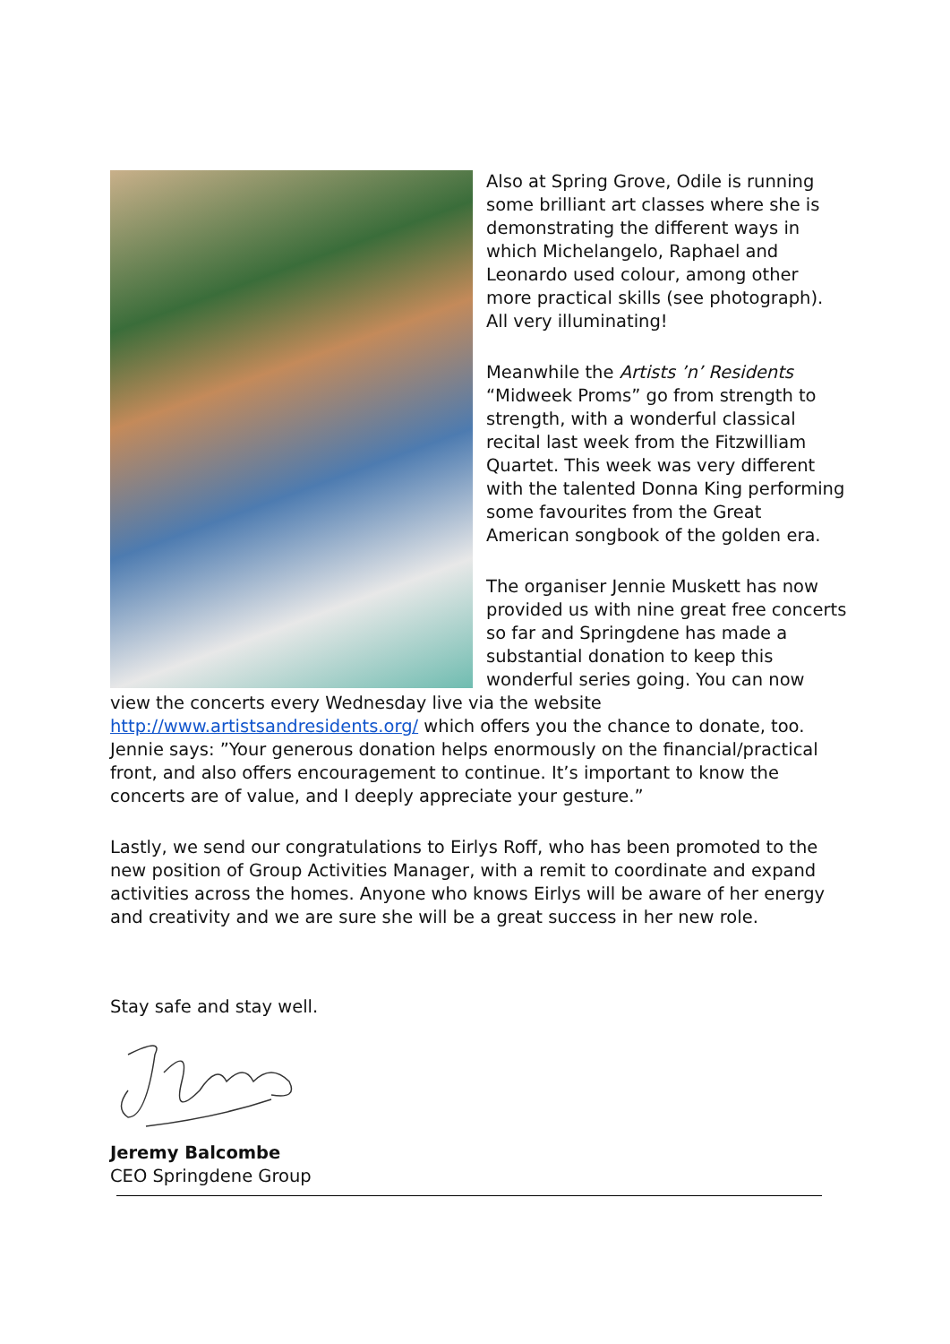Also at Spring Grove, Odile is running some brilliant art classes where she is demonstrating the different ways in which Michelangelo, Raphael and Leonardo used colour, among other more practical skills (see photograph). All very illuminating!
Meanwhile the Artists ’n’ Residents “Midweek Proms” go from strength to strength, with a wonderful classical recital last week from the Fitzwilliam Quartet. This week was very different with the talented Donna King performing some favourites from the Great American songbook of the golden era.
The organiser Jennie Muskett has now provided us with nine great free concerts so far and Springdene has made a substantial donation to keep this wonderful series going. You can now view the concerts every Wednesday live via the website http://www.artistsandresidents.org/ which offers you the chance to donate, too. Jennie says: ”Your generous donation helps enormously on the financial/practical front, and also offers encouragement to continue. It’s important to know the concerts are of value, and I deeply appreciate your gesture.”
Lastly, we send our congratulations to Eirlys Roff, who has been promoted to the new position of Group Activities Manager, with a remit to coordinate and expand activities across the homes. Anyone who knows Eirlys will be aware of her energy and creativity and we are sure she will be a great success in her new role.
Stay safe and stay well.
Jeremy Balcombe
CEO Springdene Group